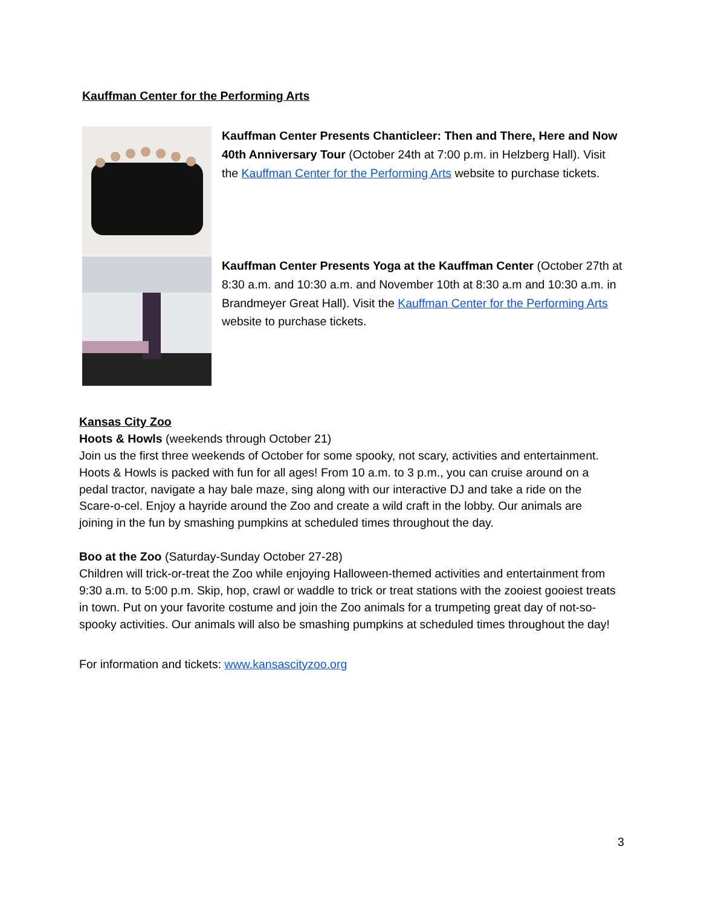Kauffman Center for the Performing Arts
Kauffman Center Presents Chanticleer: Then and There, Here and Now 40th Anniversary Tour (October 24th at 7:00 p.m. in Helzberg Hall). Visit the Kauffman Center for the Performing Arts website to purchase tickets.
Kauffman Center Presents Yoga at the Kauffman Center (October 27th at 8:30 a.m. and 10:30 a.m. and November 10th at 8:30 a.m and 10:30 a.m. in Brandmeyer Great Hall). Visit the Kauffman Center for the Performing Arts website to purchase tickets.
Kansas City Zoo
Hoots & Howls (weekends through October 21)
Join us the first three weekends of October for some spooky, not scary, activities and entertainment. Hoots & Howls is packed with fun for all ages! From 10 a.m. to 3 p.m., you can cruise around on a pedal tractor, navigate a hay bale maze, sing along with our interactive DJ and take a ride on the Scare-o-cel. Enjoy a hayride around the Zoo and create a wild craft in the lobby. Our animals are joining in the fun by smashing pumpkins at scheduled times throughout the day.
Boo at the Zoo (Saturday-Sunday October 27-28)
Children will trick-or-treat the Zoo while enjoying Halloween-themed activities and entertainment from 9:30 a.m. to 5:00 p.m. Skip, hop, crawl or waddle to trick or treat stations with the zooiest gooiest treats in town. Put on your favorite costume and join the Zoo animals for a trumpeting great day of not-so-spooky activities. Our animals will also be smashing pumpkins at scheduled times throughout the day!
For information and tickets: www.kansascityzoo.org
3